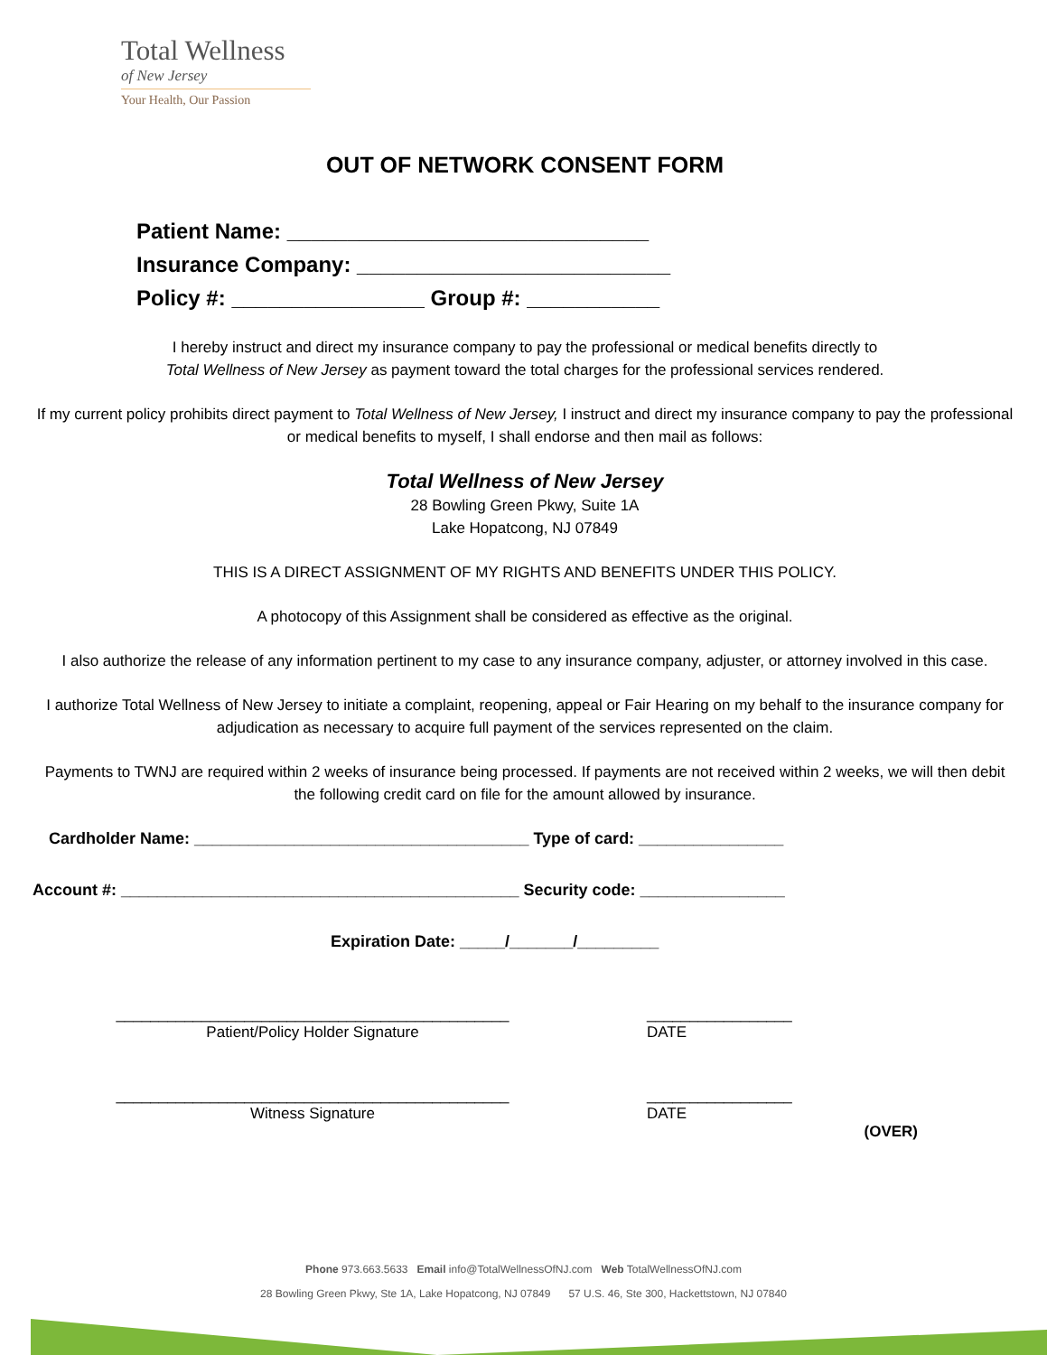Total Wellness
of New Jersey
Your Health, Our Passion
OUT OF NETWORK CONSENT FORM
Patient Name: ______________________________
Insurance Company: __________________________
Policy #: ________________ Group #: ___________
I hereby instruct and direct my insurance company to pay the professional or medical benefits directly to
Total Wellness of New Jersey as payment toward the total charges for the professional services rendered.
If my current policy prohibits direct payment to Total Wellness of New Jersey, I instruct and direct my insurance company to pay the professional or medical benefits to myself, I shall endorse and then mail as follows:
Total Wellness of New Jersey
28 Bowling Green Pkwy, Suite 1A
Lake Hopatcong, NJ 07849
THIS IS A DIRECT ASSIGNMENT OF MY RIGHTS AND BENEFITS UNDER THIS POLICY.
A photocopy of this Assignment shall be considered as effective as the original.
I also authorize the release of any information pertinent to my case to any insurance company, adjuster, or attorney involved in this case.
I authorize Total Wellness of New Jersey to initiate a complaint, reopening, appeal or Fair Hearing on my behalf to the insurance company for adjudication as necessary to acquire full payment of the services represented on the claim.
Payments to TWNJ are required within 2 weeks of insurance being processed. If payments are not received within 2 weeks, we will then debit the following credit card on file for the amount allowed by insurance.
Cardholder Name: _____________________________________ Type of card: ________________
Account #: ____________________________________________ Security code: ________________
Expiration Date: _____/_______/_________
______________________________________________
Patient/Policy Holder Signature
_________________
DATE
______________________________________________
Witness Signature
_________________
DATE
(OVER)
Phone 973.663.5633 Email info@TotalWellnessOfNJ.com Web TotalWellnessOfNJ.com
28 Bowling Green Pkwy, Ste 1A, Lake Hopatcong, NJ 07849 57 U.S. 46, Ste 300, Hackettstown, NJ 07840